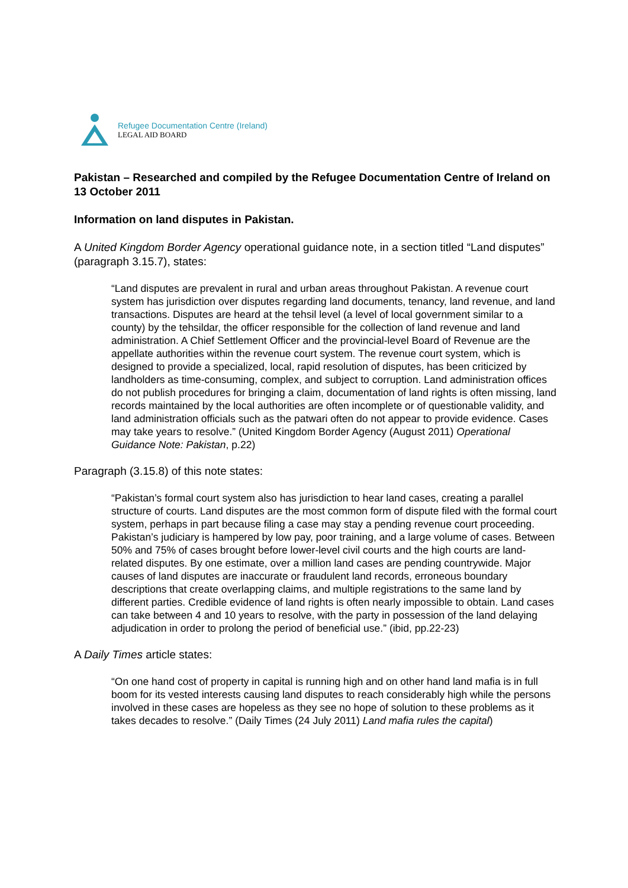Refugee Documentation Centre (Ireland)
LEGAL AID BOARD
Pakistan – Researched and compiled by the Refugee Documentation Centre of Ireland on 13 October 2011
Information on land disputes in Pakistan.
A United Kingdom Border Agency operational guidance note, in a section titled “Land disputes” (paragraph 3.15.7), states:
“Land disputes are prevalent in rural and urban areas throughout Pakistan. A revenue court system has jurisdiction over disputes regarding land documents, tenancy, land revenue, and land transactions. Disputes are heard at the tehsil level (a level of local government similar to a county) by the tehsildar, the officer responsible for the collection of land revenue and land administration. A Chief Settlement Officer and the provincial-level Board of Revenue are the appellate authorities within the revenue court system. The revenue court system, which is designed to provide a specialized, local, rapid resolution of disputes, has been criticized by landholders as time-consuming, complex, and subject to corruption. Land administration offices do not publish procedures for bringing a claim, documentation of land rights is often missing, land records maintained by the local authorities are often incomplete or of questionable validity, and land administration officials such as the patwari often do not appear to provide evidence. Cases may take years to resolve.” (United Kingdom Border Agency (August 2011) Operational Guidance Note: Pakistan, p.22)
Paragraph (3.15.8) of this note states:
“Pakistan’s formal court system also has jurisdiction to hear land cases, creating a parallel structure of courts. Land disputes are the most common form of dispute filed with the formal court system, perhaps in part because filing a case may stay a pending revenue court proceeding. Pakistan’s judiciary is hampered by low pay, poor training, and a large volume of cases. Between 50% and 75% of cases brought before lower-level civil courts and the high courts are land-related disputes. By one estimate, over a million land cases are pending countrywide. Major causes of land disputes are inaccurate or fraudulent land records, erroneous boundary descriptions that create overlapping claims, and multiple registrations to the same land by different parties. Credible evidence of land rights is often nearly impossible to obtain. Land cases can take between 4 and 10 years to resolve, with the party in possession of the land delaying adjudication in order to prolong the period of beneficial use.” (ibid, pp.22-23)
A Daily Times article states:
“On one hand cost of property in capital is running high and on other hand land mafia is in full boom for its vested interests causing land disputes to reach considerably high while the persons involved in these cases are hopeless as they see no hope of solution to these problems as it takes decades to resolve.” (Daily Times (24 July 2011) Land mafia rules the capital)